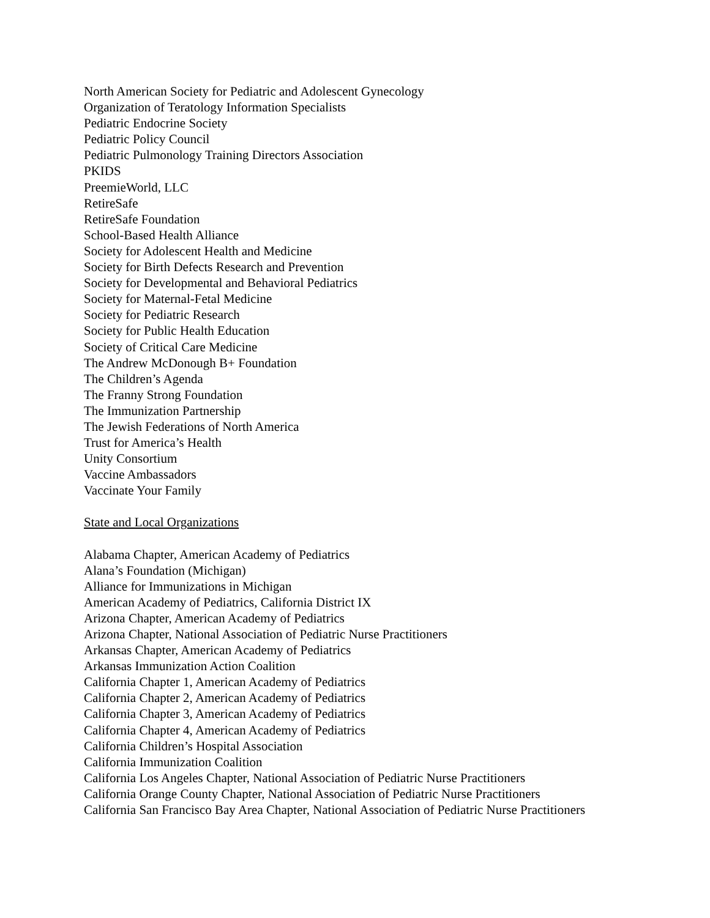North American Society for Pediatric and Adolescent Gynecology
Organization of Teratology Information Specialists
Pediatric Endocrine Society
Pediatric Policy Council
Pediatric Pulmonology Training Directors Association
PKIDS
PreemieWorld, LLC
RetireSafe
RetireSafe Foundation
School-Based Health Alliance
Society for Adolescent Health and Medicine
Society for Birth Defects Research and Prevention
Society for Developmental and Behavioral Pediatrics
Society for Maternal-Fetal Medicine
Society for Pediatric Research
Society for Public Health Education
Society of Critical Care Medicine
The Andrew McDonough B+ Foundation
The Children’s Agenda
The Franny Strong Foundation
The Immunization Partnership
The Jewish Federations of North America
Trust for America’s Health
Unity Consortium
Vaccine Ambassadors
Vaccinate Your Family
State and Local Organizations
Alabama Chapter, American Academy of Pediatrics
Alana’s Foundation (Michigan)
Alliance for Immunizations in Michigan
American Academy of Pediatrics, California District IX
Arizona Chapter, American Academy of Pediatrics
Arizona Chapter, National Association of Pediatric Nurse Practitioners
Arkansas Chapter, American Academy of Pediatrics
Arkansas Immunization Action Coalition
California Chapter 1, American Academy of Pediatrics
California Chapter 2, American Academy of Pediatrics
California Chapter 3, American Academy of Pediatrics
California Chapter 4, American Academy of Pediatrics
California Children’s Hospital Association
California Immunization Coalition
California Los Angeles Chapter, National Association of Pediatric Nurse Practitioners
California Orange County Chapter, National Association of Pediatric Nurse Practitioners
California San Francisco Bay Area Chapter, National Association of Pediatric Nurse Practitioners